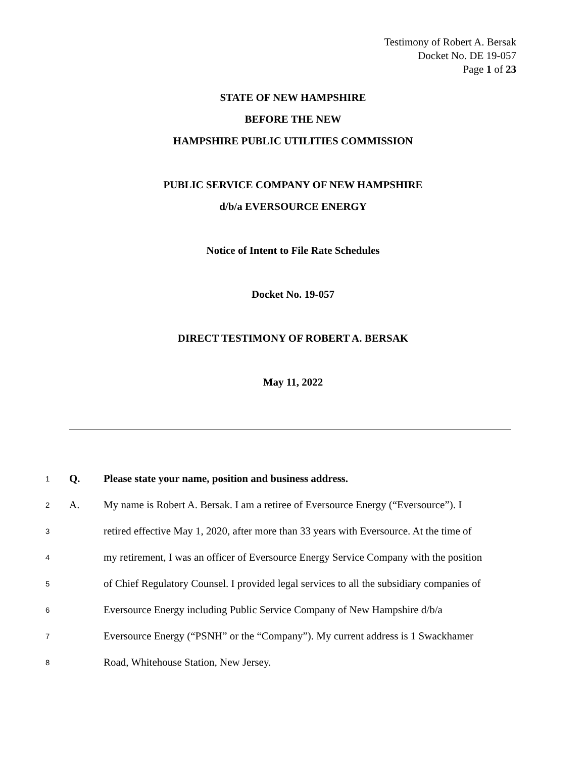Testimony of Robert A. Bersak
Docket No. DE 19-057
Page 1 of 23
STATE OF NEW HAMPSHIRE
BEFORE THE NEW
HAMPSHIRE PUBLIC UTILITIES COMMISSION
PUBLIC SERVICE COMPANY OF NEW HAMPSHIRE
d/b/a EVERSOURCE ENERGY
Notice of Intent to File Rate Schedules
Docket No. 19-057
DIRECT TESTIMONY OF ROBERT A. BERSAK
May 11, 2022
1 Q. Please state your name, position and business address.
2 A. My name is Robert A. Bersak. I am a retiree of Eversource Energy (“Eversource”). I
3 retired effective May 1, 2020, after more than 33 years with Eversource. At the time of
4 my retirement, I was an officer of Eversource Energy Service Company with the position
5 of Chief Regulatory Counsel. I provided legal services to all the subsidiary companies of
6 Eversource Energy including Public Service Company of New Hampshire d/b/a
7 Eversource Energy (“PSNH” or the “Company”). My current address is 1 Swackhamer
8 Road, Whitehouse Station, New Jersey.